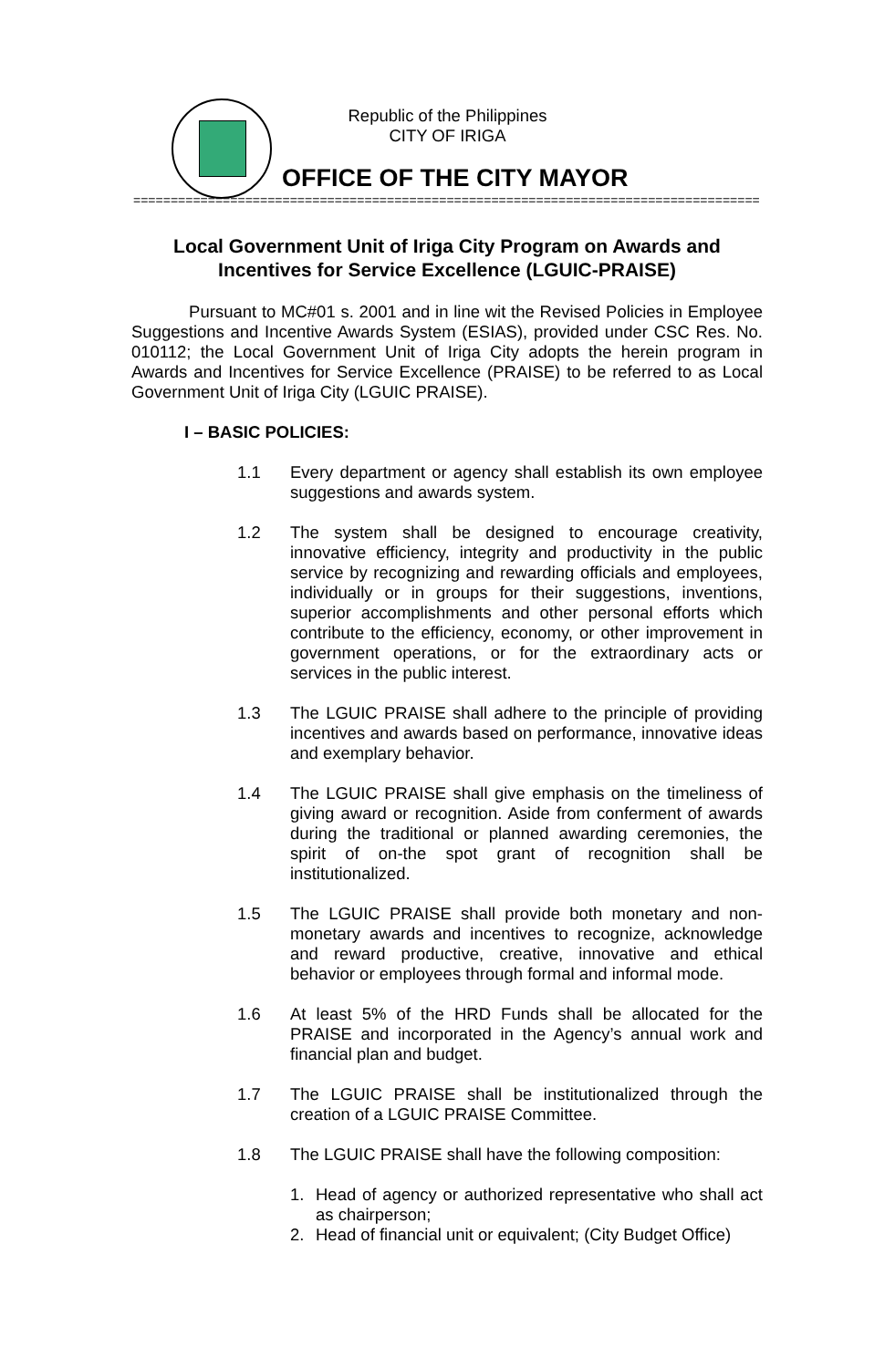Republic of the Philippines
CITY OF IRIGA
OFFICE OF THE CITY MAYOR
==========================================================================================
Local Government Unit of Iriga City Program on Awards and Incentives for Service Excellence (LGUIC-PRAISE)
Pursuant to MC#01 s. 2001 and in line wit the Revised Policies in Employee Suggestions and Incentive Awards System (ESIAS), provided under CSC Res. No. 010112; the Local Government Unit of Iriga City adopts the herein program in Awards and Incentives for Service Excellence (PRAISE) to be referred to as Local Government Unit of Iriga City (LGUIC PRAISE).
I – BASIC POLICIES:
1.1 Every department or agency shall establish its own employee suggestions and awards system.
1.2 The system shall be designed to encourage creativity, innovative efficiency, integrity and productivity in the public service by recognizing and rewarding officials and employees, individually or in groups for their suggestions, inventions, superior accomplishments and other personal efforts which contribute to the efficiency, economy, or other improvement in government operations, or for the extraordinary acts or services in the public interest.
1.3 The LGUIC PRAISE shall adhere to the principle of providing incentives and awards based on performance, innovative ideas and exemplary behavior.
1.4 The LGUIC PRAISE shall give emphasis on the timeliness of giving award or recognition. Aside from conferment of awards during the traditional or planned awarding ceremonies, the spirit of on-the spot grant of recognition shall be institutionalized.
1.5 The LGUIC PRAISE shall provide both monetary and non-monetary awards and incentives to recognize, acknowledge and reward productive, creative, innovative and ethical behavior or employees through formal and informal mode.
1.6 At least 5% of the HRD Funds shall be allocated for the PRAISE and incorporated in the Agency’s annual work and financial plan and budget.
1.7 The LGUIC PRAISE shall be institutionalized through the creation of a LGUIC PRAISE Committee.
1.8 The LGUIC PRAISE shall have the following composition:
1. Head of agency or authorized representative who shall act as chairperson;
2. Head of financial unit or equivalent; (City Budget Office)